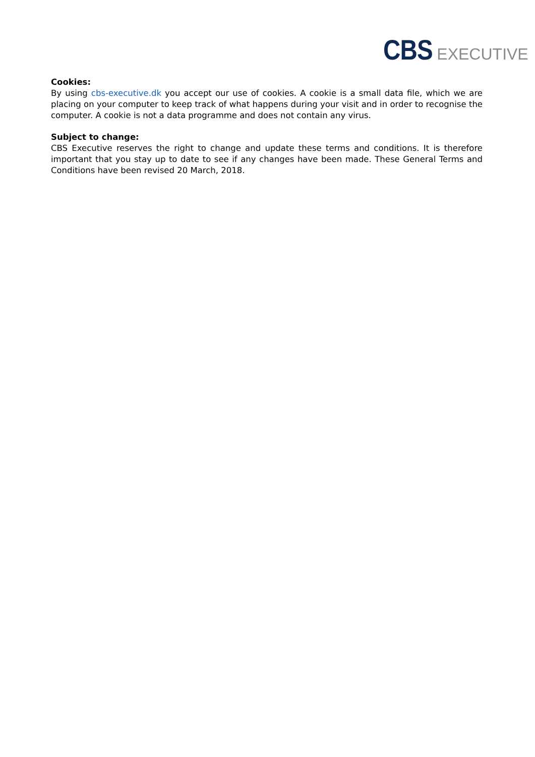CBS EXECUTIVE
Cookies:
By using cbs-executive.dk you accept our use of cookies. A cookie is a small data file, which we are placing on your computer to keep track of what happens during your visit and in order to recognise the computer. A cookie is not a data programme and does not contain any virus.
Subject to change:
CBS Executive reserves the right to change and update these terms and conditions. It is therefore important that you stay up to date to see if any changes have been made. These General Terms and Conditions have been revised 20 March, 2018.